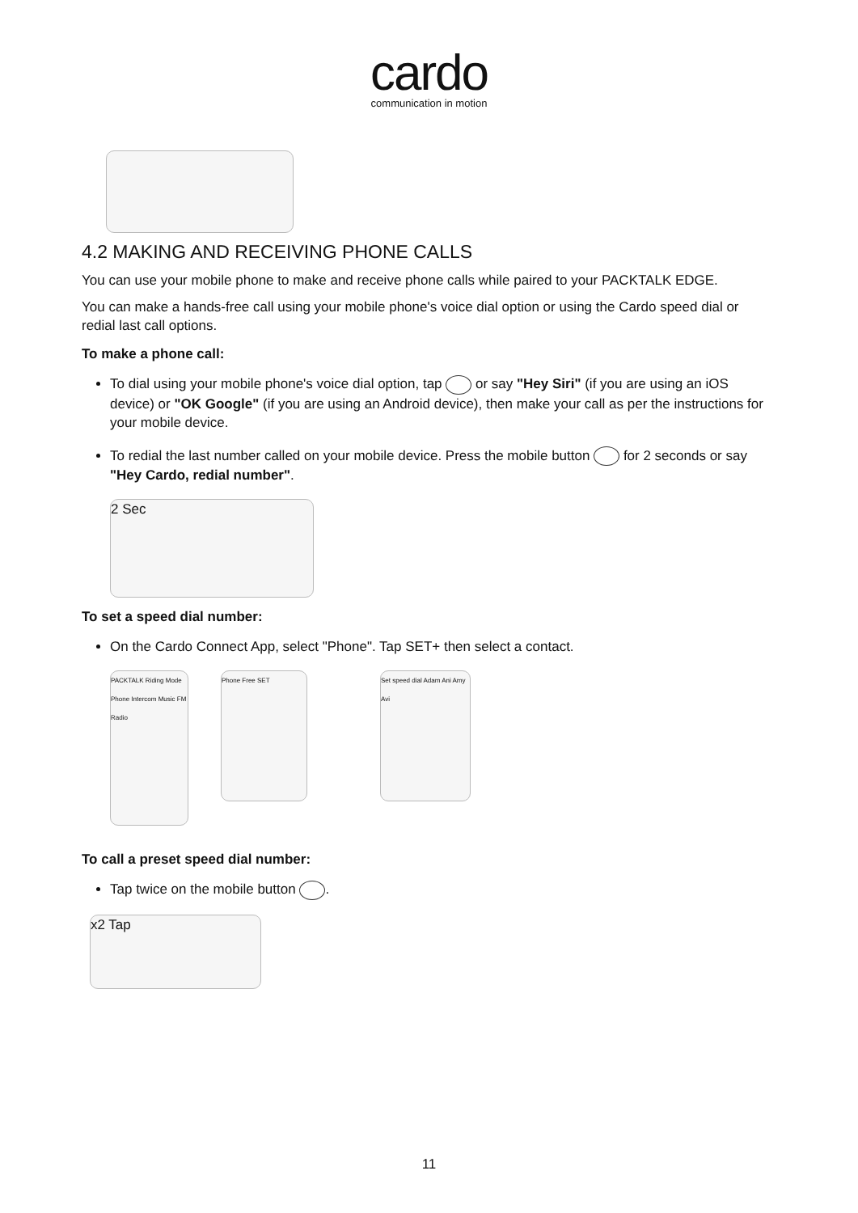cardo
communication in motion
4.2 MAKING AND RECEIVING PHONE CALLS
You can use your mobile phone to make and receive phone calls while paired to your PACKTALK EDGE.
You can make a hands-free call using your mobile phone's voice dial option or using the Cardo speed dial or redial last call options.
To make a phone call:
To dial using your mobile phone's voice dial option, tap or say "Hey Siri" (if you are using an iOS device) or "OK Google" (if you are using an Android device), then make your call as per the instructions for your mobile device.
To redial the last number called on your mobile device. Press the mobile button for 2 seconds or say "Hey Cardo, redial number".
2 Sec
To set a speed dial number:
On the Cardo Connect App, select "Phone". Tap SET+ then select a contact.
PACKTALK Riding Mode Phone Intercom Music FM Radio
Phone Free SET Set speed dial Adam Ani Amy Avi
To call a preset speed dial number:
Tap twice on the mobile button .
x2 Tap
11